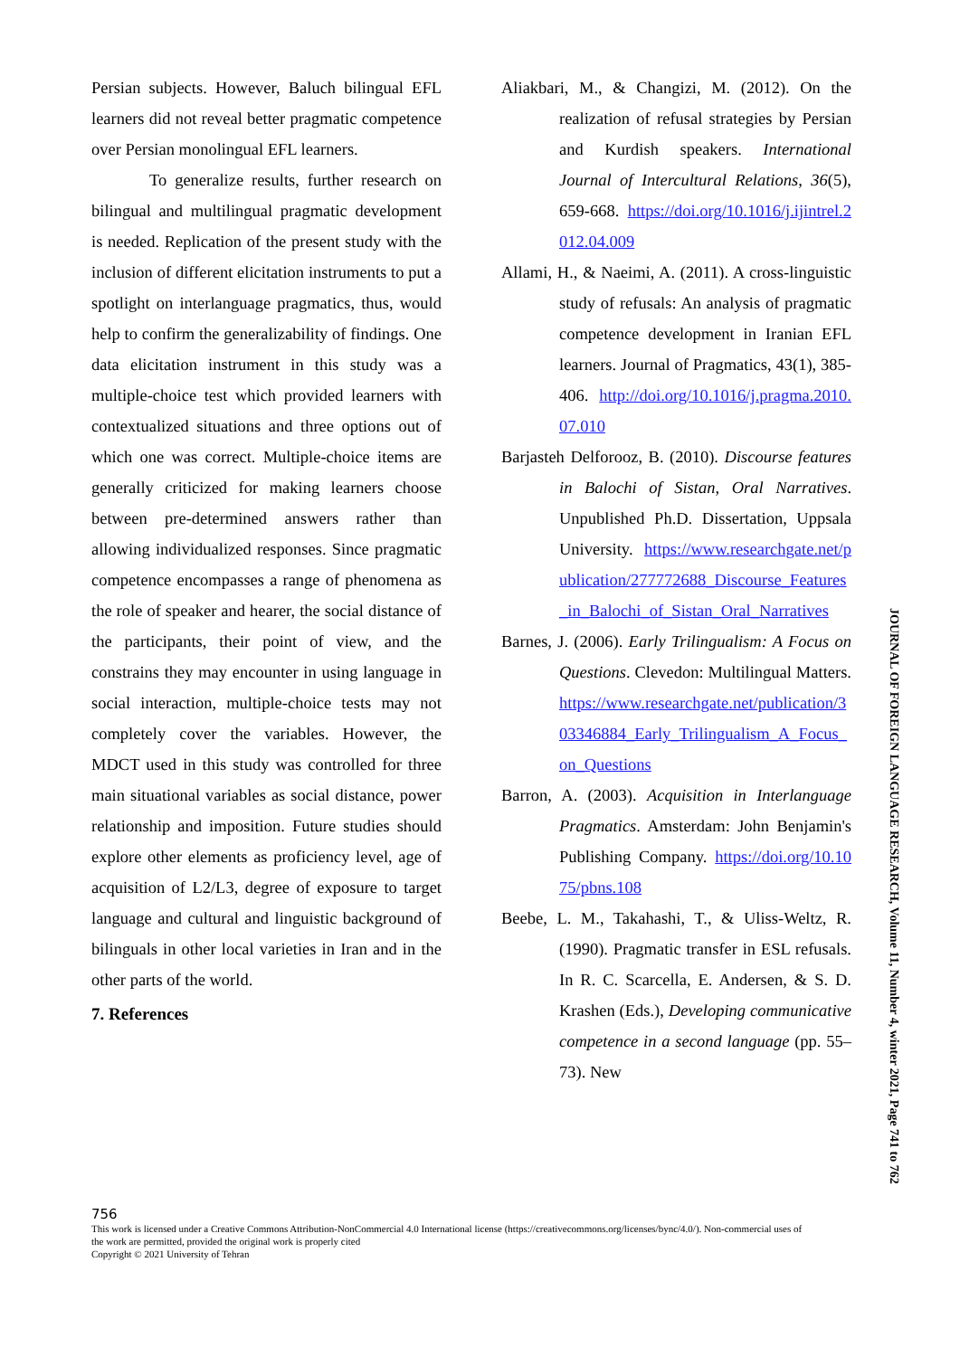Persian subjects. However, Baluch bilingual EFL learners did not reveal better pragmatic competence over Persian monolingual EFL learners.
To generalize results, further research on bilingual and multilingual pragmatic development is needed. Replication of the present study with the inclusion of different elicitation instruments to put a spotlight on interlanguage pragmatics, thus, would help to confirm the generalizability of findings. One data elicitation instrument in this study was a multiple-choice test which provided learners with contextualized situations and three options out of which one was correct. Multiple-choice items are generally criticized for making learners choose between pre-determined answers rather than allowing individualized responses. Since pragmatic competence encompasses a range of phenomena as the role of speaker and hearer, the social distance of the participants, their point of view, and the constrains they may encounter in using language in social interaction, multiple-choice tests may not completely cover the variables. However, the MDCT used in this study was controlled for three main situational variables as social distance, power relationship and imposition. Future studies should explore other elements as proficiency level, age of acquisition of L2/L3, degree of exposure to target language and cultural and linguistic background of bilinguals in other local varieties in Iran and in the other parts of the world.
7. References
Aliakbari, M., & Changizi, M. (2012). On the realization of refusal strategies by Persian and Kurdish speakers. International Journal of Intercultural Relations, 36(5), 659-668. https://doi.org/10.1016/j.ijintrel.2012.04.009
Allami, H., & Naeimi, A. (2011). A cross-linguistic study of refusals: An analysis of pragmatic competence development in Iranian EFL learners. Journal of Pragmatics, 43(1), 385-406. http://doi.org/10.1016/j.pragma.2010.07.010
Barjasteh Delforooz, B. (2010). Discourse features in Balochi of Sistan, Oral Narratives. Unpublished Ph.D. Dissertation, Uppsala University. https://www.researchgate.net/publication/277772688_Discourse_Features_in_Balochi_of_Sistan_Oral_Narratives
Barnes, J. (2006). Early Trilingualism: A Focus on Questions. Clevedon: Multilingual Matters. https://www.researchgate.net/publication/303346884_Early_Trilingualism_A_Focus_on_Questions
Barron, A. (2003). Acquisition in Interlanguage Pragmatics. Amsterdam: John Benjamin's Publishing Company. https://doi.org/10.1075/pbns.108
Beebe, L. M., Takahashi, T., & Uliss-Weltz, R. (1990). Pragmatic transfer in ESL refusals. In R. C. Scarcella, E. Andersen, & S. D. Krashen (Eds.), Developing communicative competence in a second language (pp. 55–73). New
756
This work is licensed under a Creative Commons Attribution-NonCommercial 4.0 International license (https://creativecommons.org/licenses/bync/4.0/). Non-commercial uses of the work are permitted, provided the original work is properly cited
Copyright © 2021 University of Tehran
JOURNAL OF FOREIGN LANGUAGE RESEARCH, Volume 11, Number 4, winter 2021, Page 741 to 762